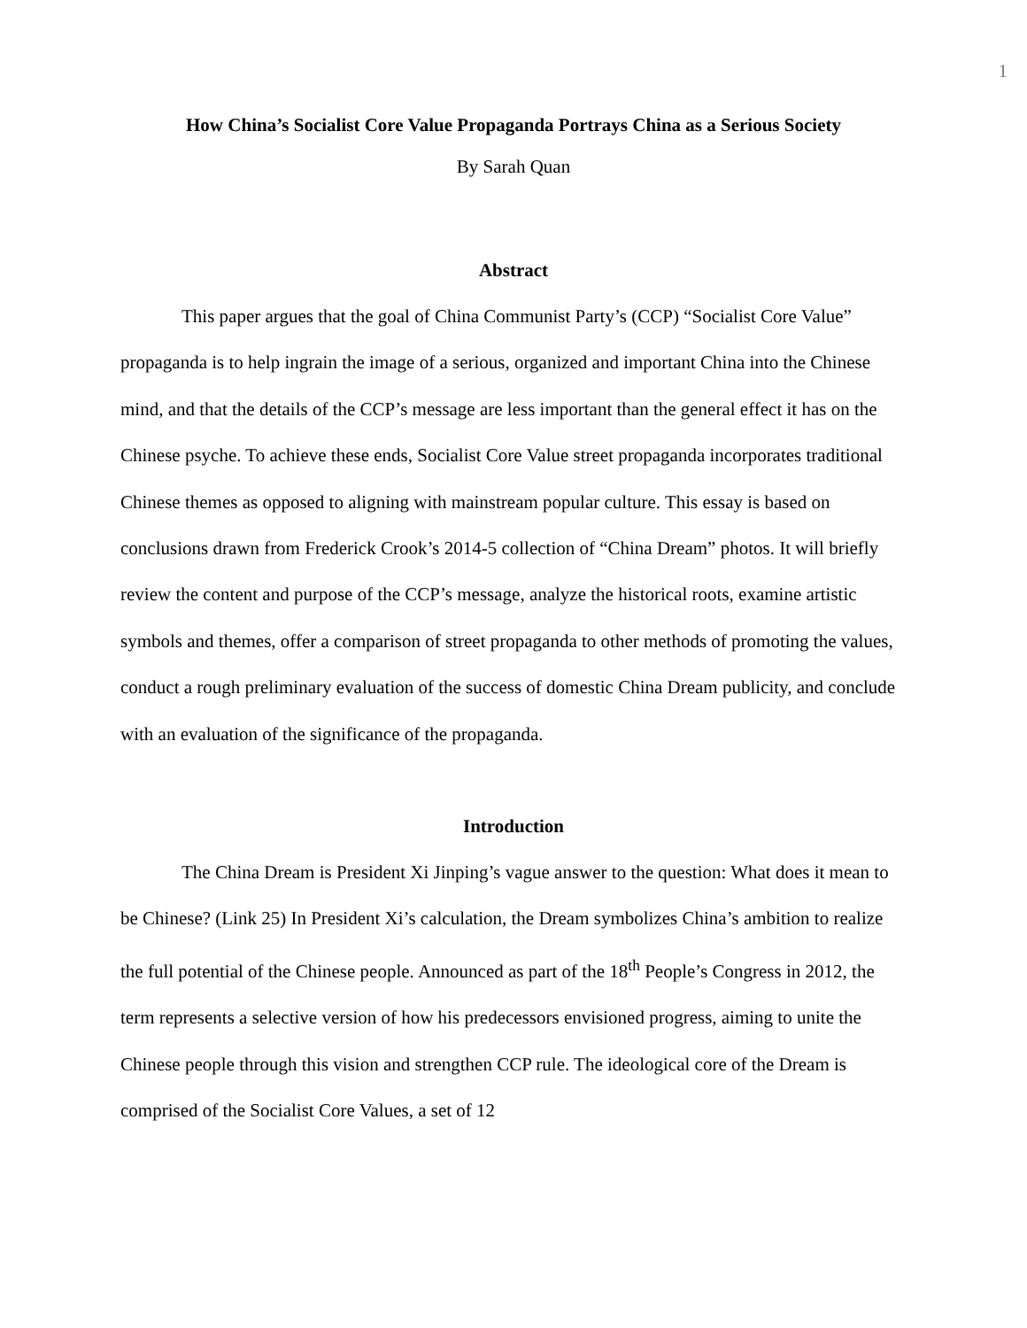1
How China’s Socialist Core Value Propaganda Portrays China as a Serious Society
By Sarah Quan
Abstract
This paper argues that the goal of China Communist Party’s (CCP) “Socialist Core Value” propaganda is to help ingrain the image of a serious, organized and important China into the Chinese mind, and that the details of the CCP’s message are less important than the general effect it has on the Chinese psyche. To achieve these ends, Socialist Core Value street propaganda incorporates traditional Chinese themes as opposed to aligning with mainstream popular culture. This essay is based on conclusions drawn from Frederick Crook’s 2014-5 collection of “China Dream” photos. It will briefly review the content and purpose of the CCP’s message, analyze the historical roots, examine artistic symbols and themes, offer a comparison of street propaganda to other methods of promoting the values, conduct a rough preliminary evaluation of the success of domestic China Dream publicity, and conclude with an evaluation of the significance of the propaganda.
Introduction
The China Dream is President Xi Jinping’s vague answer to the question: What does it mean to be Chinese? (Link 25) In President Xi’s calculation, the Dream symbolizes China’s ambition to realize the full potential of the Chinese people. Announced as part of the 18<sup>th</sup> People’s Congress in 2012, the term represents a selective version of how his predecessors envisioned progress, aiming to unite the Chinese people through this vision and strengthen CCP rule. The ideological core of the Dream is comprised of the Socialist Core Values, a set of 12